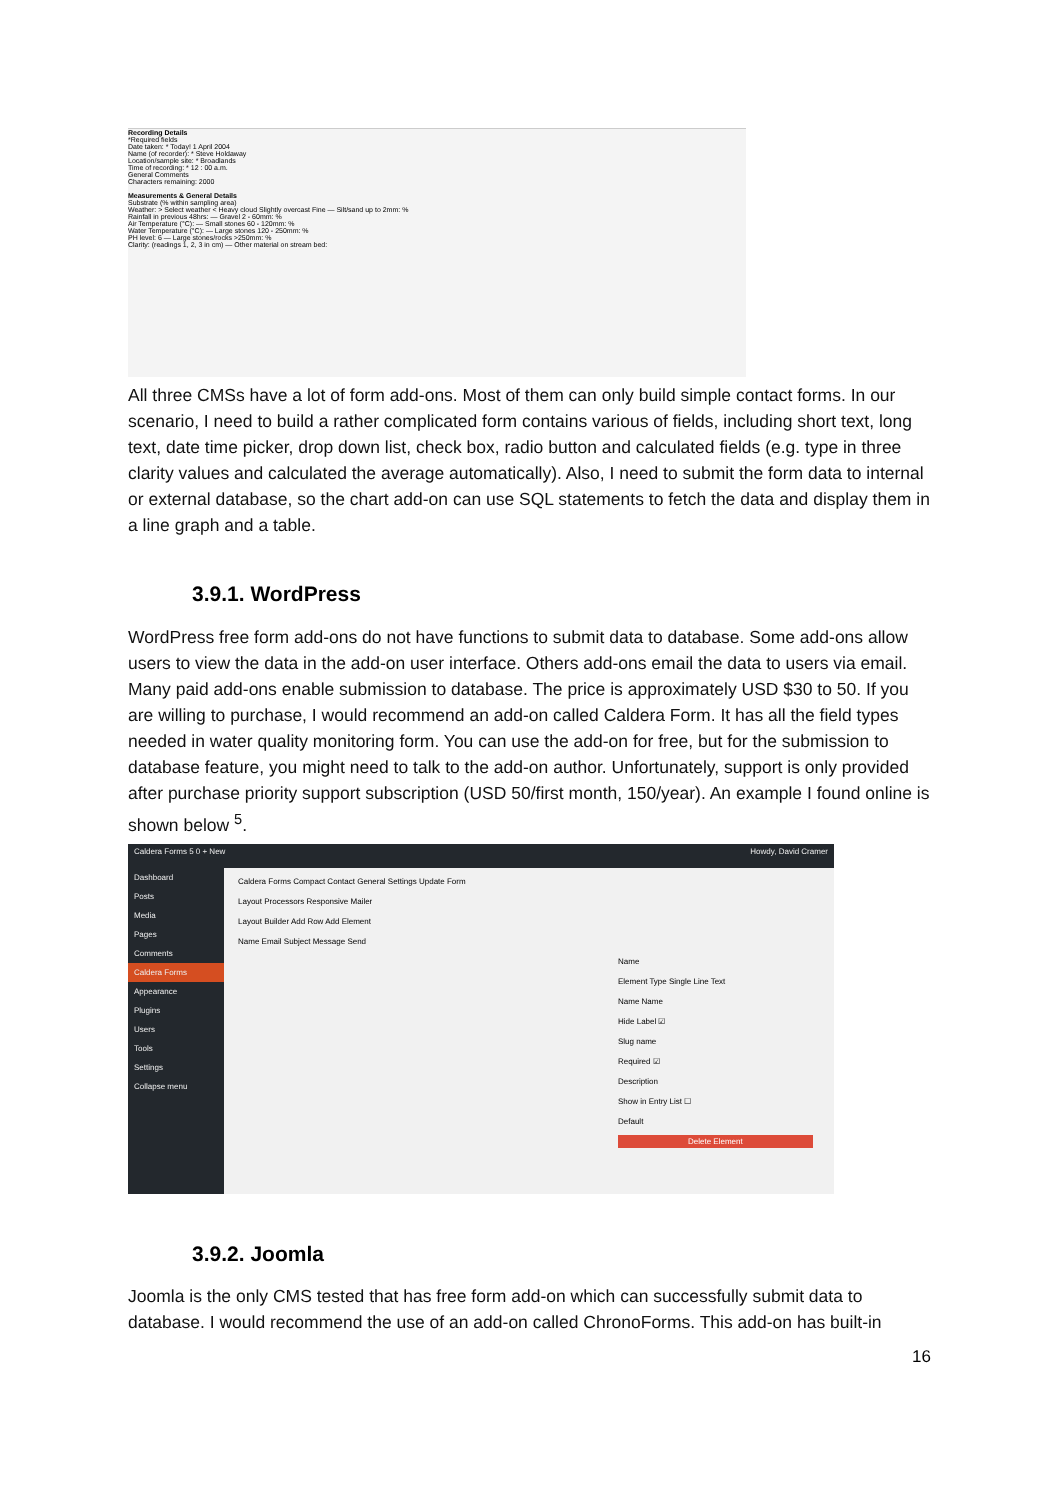Recording Details
*Required fields
Date taken: * Today! 1 April 2004
Name (of recorder): * Steve Holdaway
Location/sample site: * Broadlands
Time of recording: * 12 : 00 a.m.
General Comments
Characters remaining: 2000
Measurements & General Details
Substrate (% within sampling area)
Weather: > Select weather < Heavy cloud Slightly overcast Fine — Silt/sand up to 2mm: %
Rainfall in previous 48hrs: — Gravel 2 - 60mm: %
Air Temperature (°C): — Small stones 60 - 120mm: %
Water Temperature (°C): — Large stones 120 - 250mm: %
PH level: 6 — Large stones/rocks >250mm: %
Clarity: (readings 1, 2, 3 in cm) — Other material on stream bed:
All three CMSs have a lot of form add-ons. Most of them can only build simple contact forms. In our scenario, I need to build a rather complicated form contains various of fields, including short text, long text, date time picker, drop down list, check box, radio button and calculated fields (e.g. type in three clarity values and calculated the average automatically). Also, I need to submit the form data to internal or external database, so the chart add-on can use SQL statements to fetch the data and display them in a line graph and a table.
3.9.1. WordPress
WordPress free form add-ons do not have functions to submit data to database. Some add-ons allow users to view the data in the add-on user interface. Others add-ons email the data to users via email. Many paid add-ons enable submission to database. The price is approximately USD $30 to 50. If you are willing to purchase, I would recommend an add-on called Caldera Form. It has all the field types needed in water quality monitoring form. You can use the add-on for free, but for the submission to database feature, you might need to talk to the add-on author. Unfortunately, support is only provided after purchase priority support subscription (USD 50/first month, 150/year). An example I found online is shown below <sup>5</sup>.
Caldera Forms 5 0 + New Howdy, David Cramer
Dashboard
Posts
Media
Pages
Comments
Caldera Forms
Appearance
Plugins
Users
Tools
Settings
Collapse menu
Caldera Forms Compact Contact General Settings Update Form
Layout Processors Responsive Mailer
Layout Builder Add Row Add Element
Name Email Subject Message Send
Name
Element Type Single Line Text
Name Name
Hide Label ☑
Slug name
Required ☑
Description
Show in Entry List ☐
Default
Delete Element
3.9.2. Joomla
Joomla is the only CMS tested that has free form add-on which can successfully submit data to database. I would recommend the use of an add-on called ChronoForms. This add-on has built-in
16